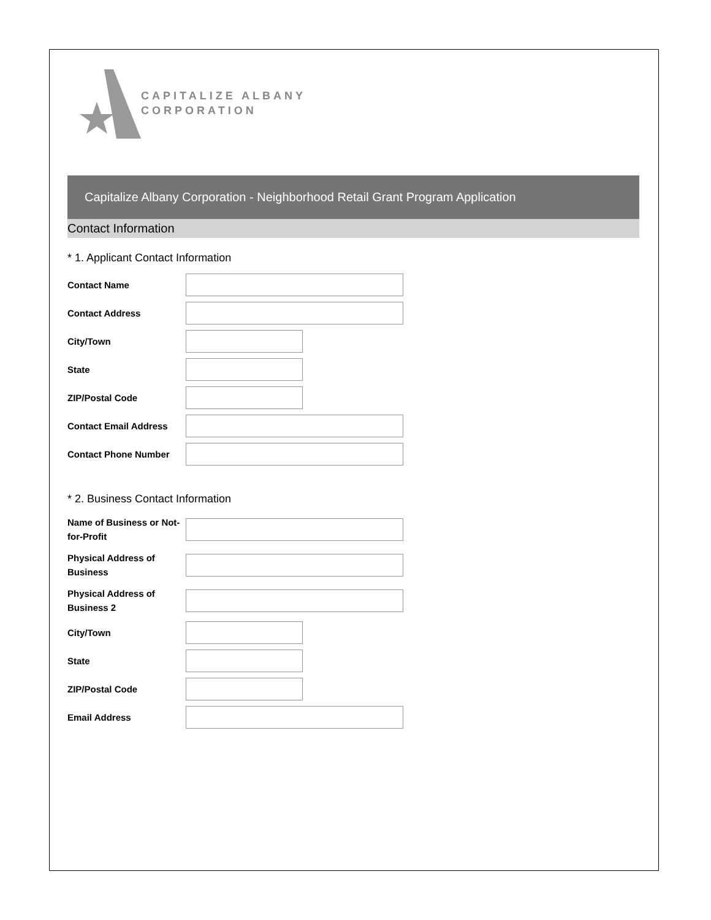CAPITALIZE ALBANY
CORPORATION
Capitalize Albany Corporation - Neighborhood Retail Grant Program Application
Contact Information
* 1. Applicant Contact Information
Contact Name
Contact Address
City/Town
State
ZIP/Postal Code
Contact Email Address
Contact Phone Number
* 2. Business Contact Information
Name of Business or Not-for-Profit
Physical Address of Business
Physical Address of Business 2
City/Town
State
ZIP/Postal Code
Email Address